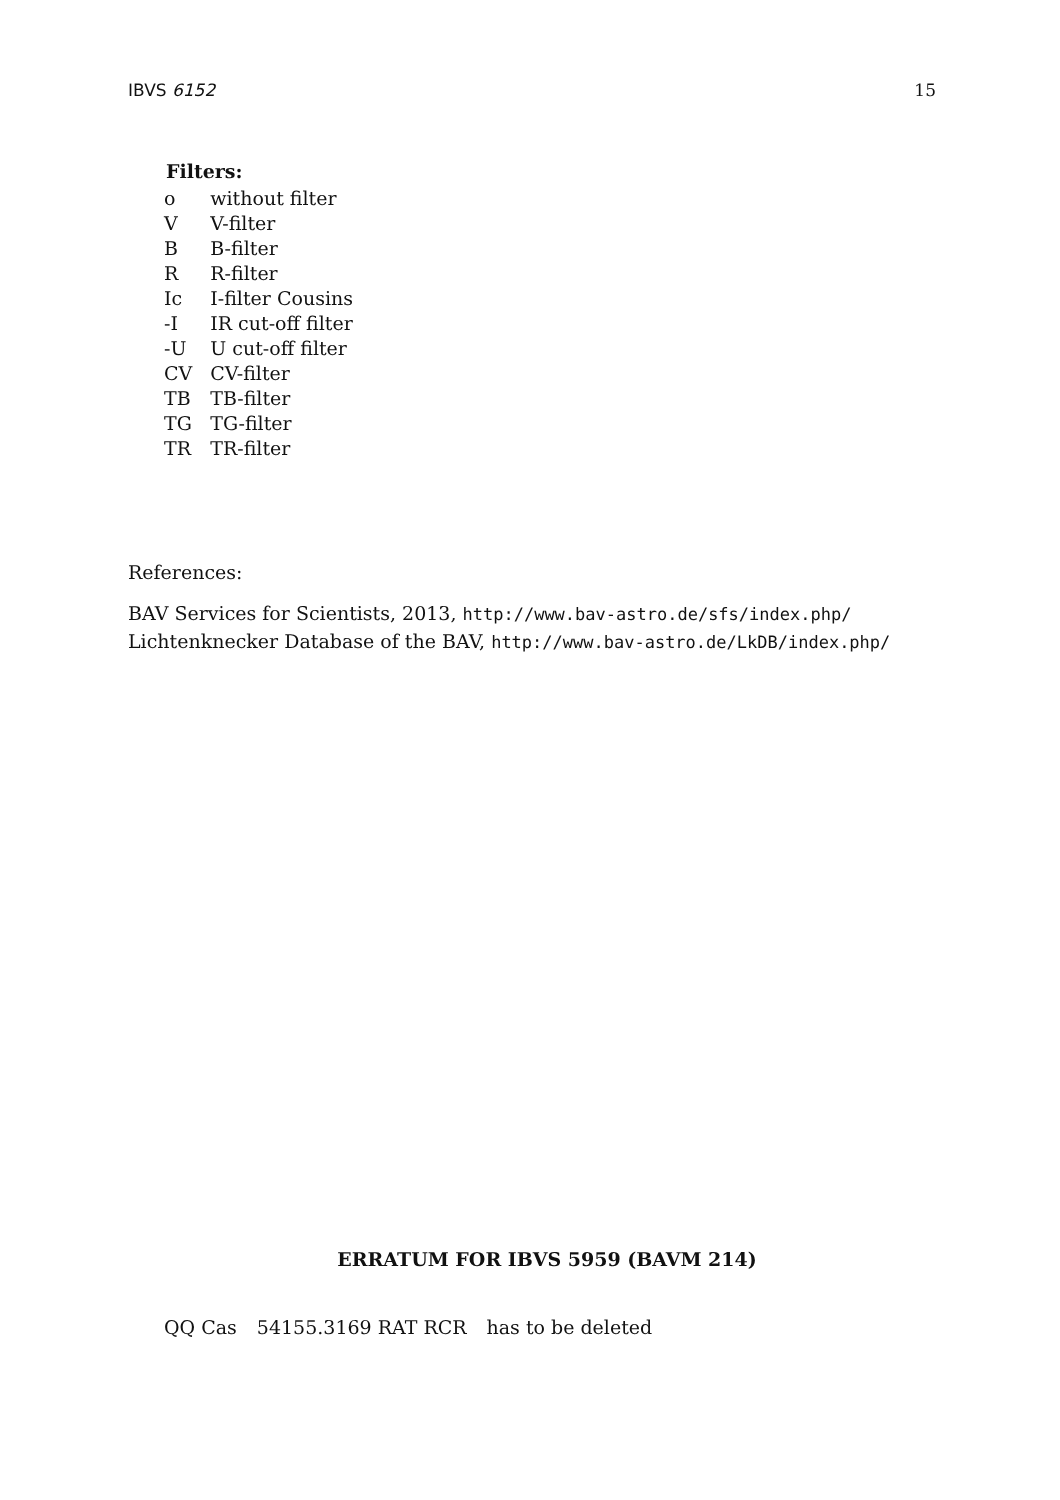IBVS 6152 15
Filters:
| o | without filter |
| V | V-filter |
| B | B-filter |
| R | R-filter |
| Ic | I-filter Cousins |
| -I | IR cut-off filter |
| -U | U cut-off filter |
| CV | CV-filter |
| TB | TB-filter |
| TG | TG-filter |
| TR | TR-filter |
References:
BAV Services for Scientists, 2013, http://www.bav-astro.de/sfs/index.php/
Lichtenknecker Database of the BAV, http://www.bav-astro.de/LkDB/index.php/
ERRATUM FOR IBVS 5959 (BAVM 214)
| QQ Cas | 54155.3169 RAT RCR | has to be deleted |